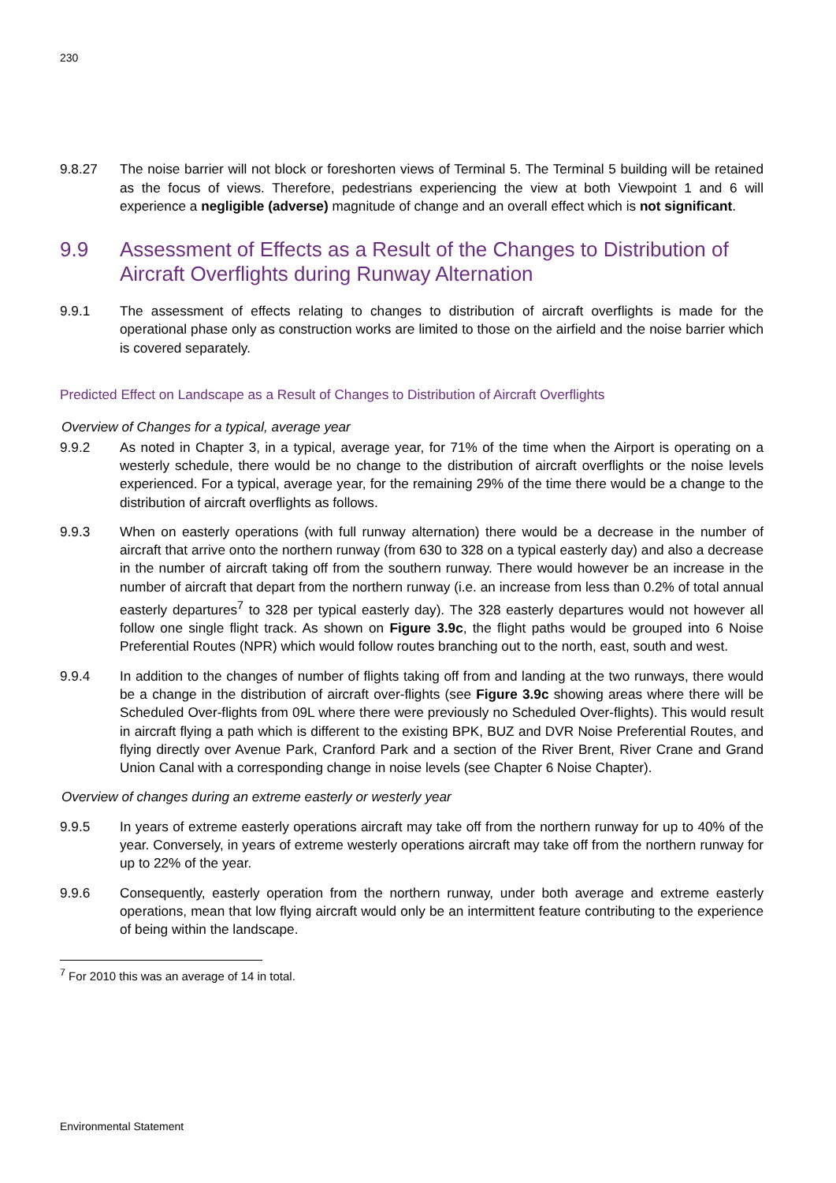230
9.8.27 The noise barrier will not block or foreshorten views of Terminal 5. The Terminal 5 building will be retained as the focus of views. Therefore, pedestrians experiencing the view at both Viewpoint 1 and 6 will experience a negligible (adverse) magnitude of change and an overall effect which is not significant.
9.9 Assessment of Effects as a Result of the Changes to Distribution of Aircraft Overflights during Runway Alternation
9.9.1 The assessment of effects relating to changes to distribution of aircraft overflights is made for the operational phase only as construction works are limited to those on the airfield and the noise barrier which is covered separately.
Predicted Effect on Landscape as a Result of Changes to Distribution of Aircraft Overflights
Overview of Changes for a typical, average year
9.9.2 As noted in Chapter 3, in a typical, average year, for 71% of the time when the Airport is operating on a westerly schedule, there would be no change to the distribution of aircraft overflights or the noise levels experienced. For a typical, average year, for the remaining 29% of the time there would be a change to the distribution of aircraft overflights as follows.
9.9.3 When on easterly operations (with full runway alternation) there would be a decrease in the number of aircraft that arrive onto the northern runway (from 630 to 328 on a typical easterly day) and also a decrease in the number of aircraft taking off from the southern runway. There would however be an increase in the number of aircraft that depart from the northern runway (i.e. an increase from less than 0.2% of total annual easterly departures<sup>7</sup> to 328 per typical easterly day). The 328 easterly departures would not however all follow one single flight track. As shown on Figure 3.9c, the flight paths would be grouped into 6 Noise Preferential Routes (NPR) which would follow routes branching out to the north, east, south and west.
9.9.4 In addition to the changes of number of flights taking off from and landing at the two runways, there would be a change in the distribution of aircraft over-flights (see Figure 3.9c showing areas where there will be Scheduled Over-flights from 09L where there were previously no Scheduled Over-flights). This would result in aircraft flying a path which is different to the existing BPK, BUZ and DVR Noise Preferential Routes, and flying directly over Avenue Park, Cranford Park and a section of the River Brent, River Crane and Grand Union Canal with a corresponding change in noise levels (see Chapter 6 Noise Chapter).
Overview of changes during an extreme easterly or westerly year
9.9.5 In years of extreme easterly operations aircraft may take off from the northern runway for up to 40% of the year. Conversely, in years of extreme westerly operations aircraft may take off from the northern runway for up to 22% of the year.
9.9.6 Consequently, easterly operation from the northern runway, under both average and extreme easterly operations, mean that low flying aircraft would only be an intermittent feature contributing to the experience of being within the landscape.
<sup>7</sup> For 2010 this was an average of 14 in total.
Environmental Statement